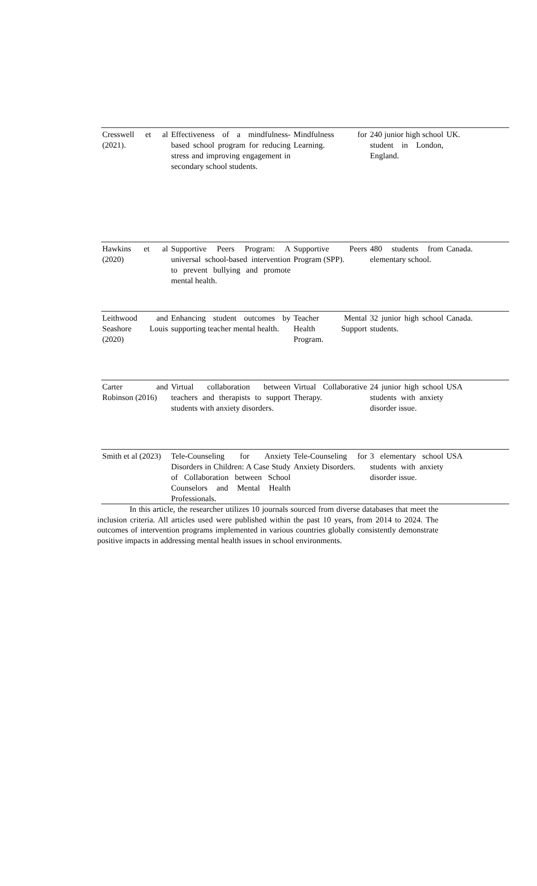| Cresswell et al (2021). | Effectiveness of a mindfulness-based school program for reducing stress and improving engagement in secondary school students. | Mindfulness for Learning. | 240 junior high school student in London, England. | UK. |
| Hawkins et al (2020) | Supportive Peers Program: A universal school-based intervention to prevent bullying and promote mental health. | Supportive Peers Program (SPP). | 480 students from elementary school. | Canada. |
| Leithwood and Seashore Louis (2020) | Enhancing student outcomes by supporting teacher mental health. | Teacher Mental Health Support Program. | 32 junior high school students. | Canada. |
| Carter and Robinson (2016) | Virtual collaboration between teachers and therapists to support students with anxiety disorders. | Virtual Collaborative Therapy. | 24 junior high school students with anxiety disorder issue. | USA |
| Smith et al (2023) | Tele-Counseling for Anxiety Disorders in Children: A Case Study of Collaboration between School Counselors and Mental Health Professionals. | Tele-Counseling for Anxiety Disorders. | 3 elementary school students with anxiety disorder issue. | USA |
In this article, the researcher utilizes 10 journals sourced from diverse databases that meet the inclusion criteria. All articles used were published within the past 10 years, from 2014 to 2024. The outcomes of intervention programs implemented in various countries globally consistently demonstrate positive impacts in addressing mental health issues in school environments.